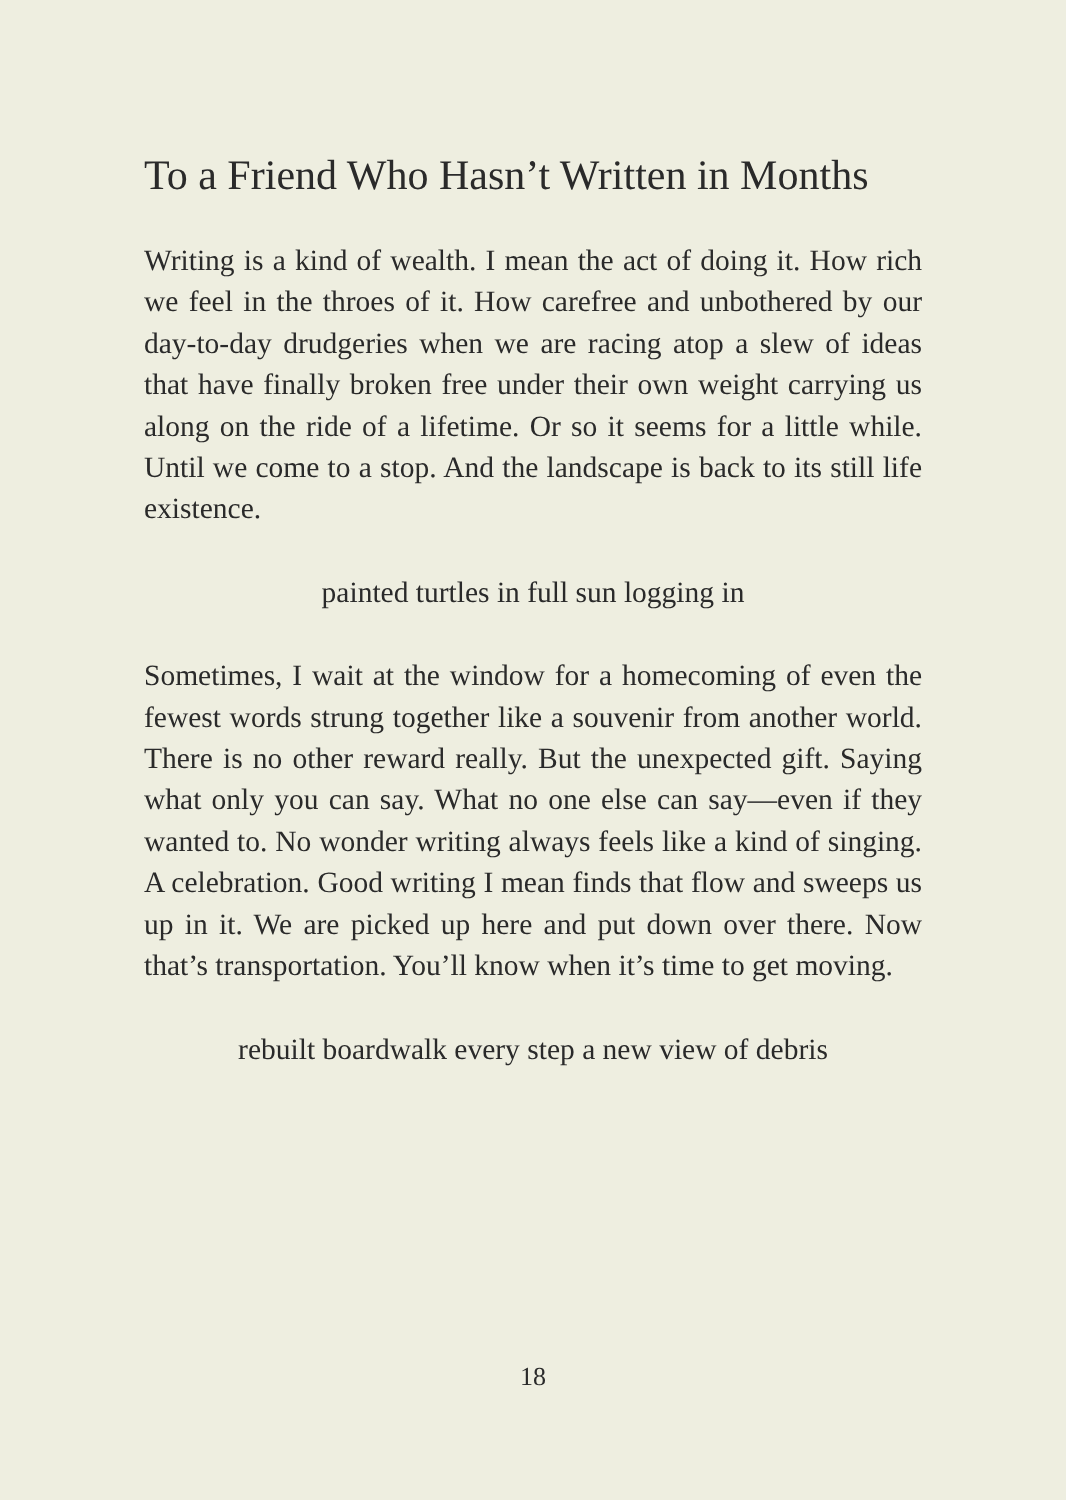To a Friend Who Hasn’t Written in Months
Writing is a kind of wealth. I mean the act of doing it. How rich we feel in the throes of it. How carefree and unbothered by our day-to-day drudgeries when we are racing atop a slew of ideas that have finally broken free under their own weight carrying us along on the ride of a lifetime. Or so it seems for a little while. Until we come to a stop. And the landscape is back to its still life existence.
painted turtles in full sun logging in
Sometimes, I wait at the window for a homecoming of even the fewest words strung together like a souvenir from another world. There is no other reward really. But the unexpected gift. Saying what only you can say. What no one else can say—even if they wanted to. No wonder writing always feels like a kind of singing. A celebration. Good writing I mean finds that flow and sweeps us up in it. We are picked up here and put down over there. Now that’s transportation. You’ll know when it’s time to get moving.
rebuilt boardwalk every step a new view of debris
18